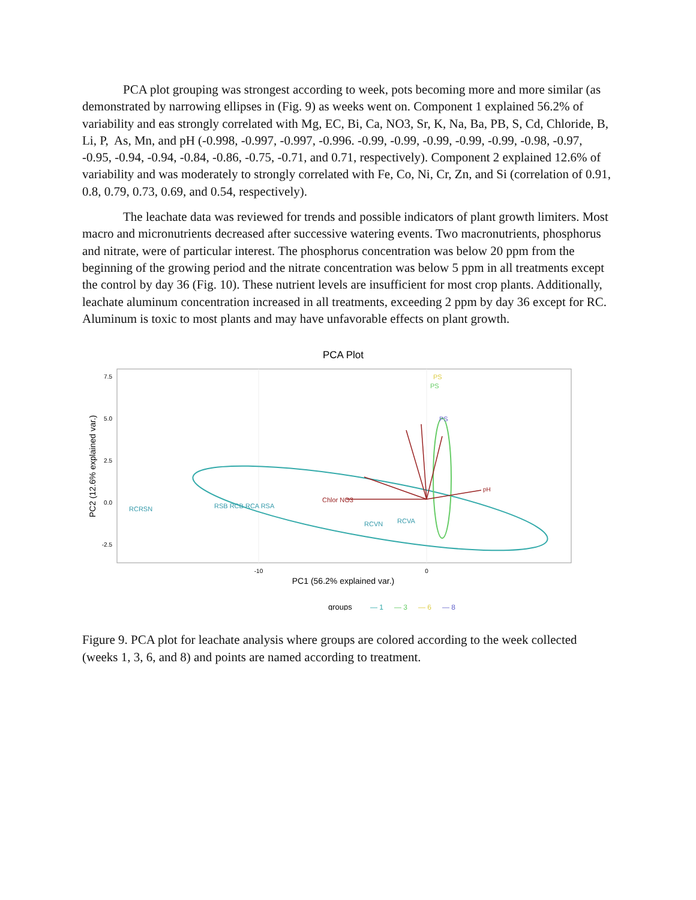PCA plot grouping was strongest according to week, pots becoming more and more similar (as demonstrated by narrowing ellipses in (Fig. 9) as weeks went on. Component 1 explained 56.2% of variability and eas strongly correlated with Mg, EC, Bi, Ca, NO3, Sr, K, Na, Ba, PB, S, Cd, Chloride, B, Li, P, As, Mn, and pH (-0.998, -0.997, -0.997, -0.996. -0.99, -0.99, -0.99, -0.99, -0.99, -0.98, -0.97, -0.95, -0.94, -0.94, -0.84, -0.86, -0.75, -0.71, and 0.71, respectively). Component 2 explained 12.6% of variability and was moderately to strongly correlated with Fe, Co, Ni, Cr, Zn, and Si (correlation of 0.91, 0.8, 0.79, 0.73, 0.69, and 0.54, respectively).
The leachate data was reviewed for trends and possible indicators of plant growth limiters. Most macro and micronutrients decreased after successive watering events. Two macronutrients, phosphorus and nitrate, were of particular interest. The phosphorus concentration was below 20 ppm from the beginning of the growing period and the nitrate concentration was below 5 ppm in all treatments except the control by day 36 (Fig. 10). These nutrient levels are insufficient for most crop plants. Additionally, leachate aluminum concentration increased in all treatments, exceeding 2 ppm by day 36 except for RC. Aluminum is toxic to most plants and may have unfavorable effects on plant growth.
PCA Plot
7.5
5.0
2.5
0.0
-2.5
-10
0
PC1 (56.2% explained var.)
PC2 (12.6% explained var.)
RCRSN
RSB RCB RCA RSA
Chlor NO3
RCVN
RCVA
pH
PS
PS
PS
groups
— 1
— 3
— 6
— 8
Figure 9. PCA plot for leachate analysis where groups are colored according to the week collected (weeks 1, 3, 6, and 8) and points are named according to treatment.